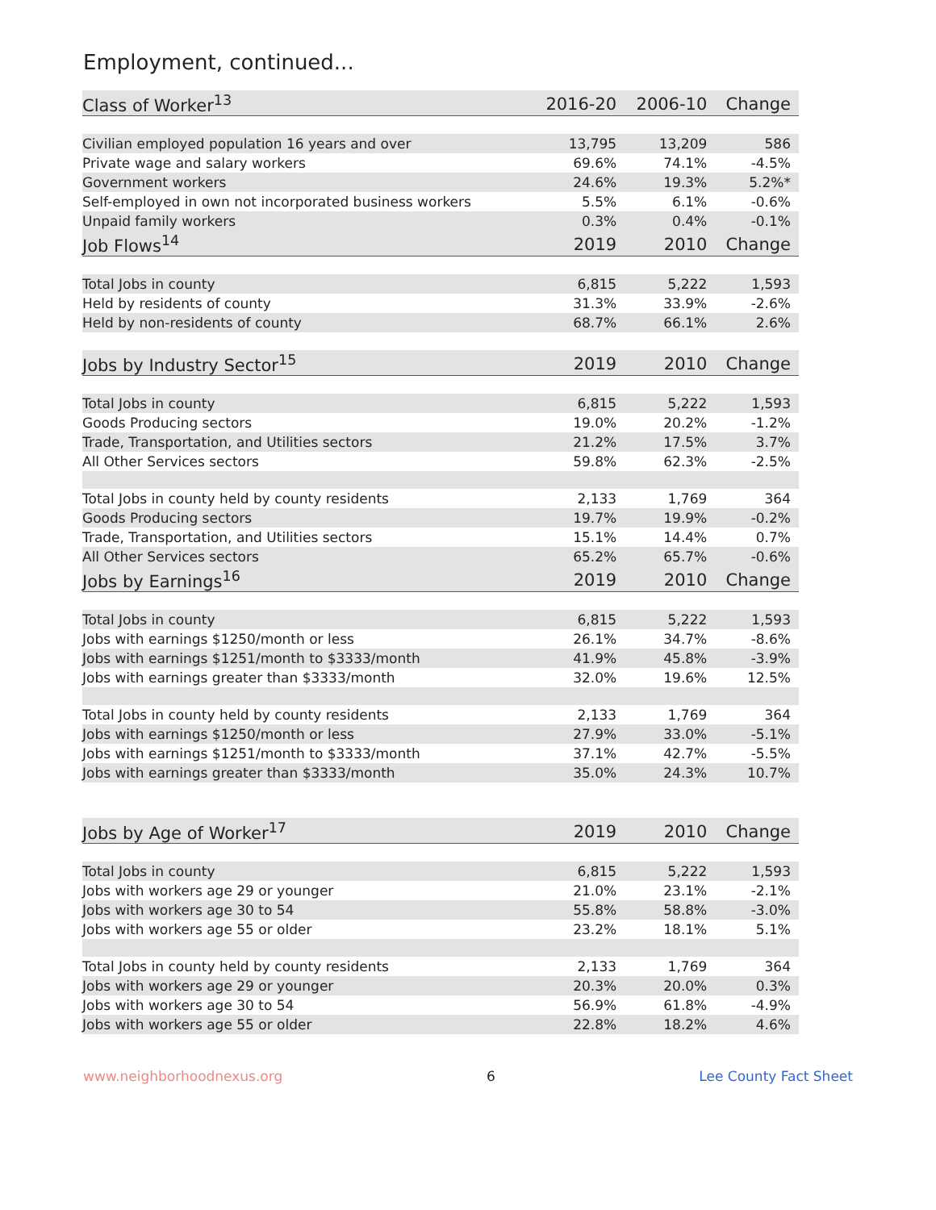Employment, continued...
| Class of Worker<sup>13</sup> | 2016-20 | 2006-10 | Change |
| --- | --- | --- | --- |
| Civilian employed population 16 years and over | 13,795 | 13,209 | 586 |
| Private wage and salary workers | 69.6% | 74.1% | -4.5% |
| Government workers | 24.6% | 19.3% | 5.2%* |
| Self-employed in own not incorporated business workers | 5.5% | 6.1% | -0.6% |
| Unpaid family workers | 0.3% | 0.4% | -0.1% |
| Job Flows<sup>14</sup> | 2019 | 2010 | Change |
| Total Jobs in county | 6,815 | 5,222 | 1,593 |
| Held by residents of county | 31.3% | 33.9% | -2.6% |
| Held by non-residents of county | 68.7% | 66.1% | 2.6% |
| Jobs by Industry Sector<sup>15</sup> | 2019 | 2010 | Change |
| Total Jobs in county | 6,815 | 5,222 | 1,593 |
| Goods Producing sectors | 19.0% | 20.2% | -1.2% |
| Trade, Transportation, and Utilities sectors | 21.2% | 17.5% | 3.7% |
| All Other Services sectors | 59.8% | 62.3% | -2.5% |
| Total Jobs in county held by county residents | 2,133 | 1,769 | 364 |
| Goods Producing sectors | 19.7% | 19.9% | -0.2% |
| Trade, Transportation, and Utilities sectors | 15.1% | 14.4% | 0.7% |
| All Other Services sectors | 65.2% | 65.7% | -0.6% |
| Jobs by Earnings<sup>16</sup> | 2019 | 2010 | Change |
| Total Jobs in county | 6,815 | 5,222 | 1,593 |
| Jobs with earnings $1250/month or less | 26.1% | 34.7% | -8.6% |
| Jobs with earnings $1251/month to $3333/month | 41.9% | 45.8% | -3.9% |
| Jobs with earnings greater than $3333/month | 32.0% | 19.6% | 12.5% |
| Total Jobs in county held by county residents | 2,133 | 1,769 | 364 |
| Jobs with earnings $1250/month or less | 27.9% | 33.0% | -5.1% |
| Jobs with earnings $1251/month to $3333/month | 37.1% | 42.7% | -5.5% |
| Jobs with earnings greater than $3333/month | 35.0% | 24.3% | 10.7% |
| Jobs by Age of Worker<sup>17</sup> | 2019 | 2010 | Change |
| Total Jobs in county | 6,815 | 5,222 | 1,593 |
| Jobs with workers age 29 or younger | 21.0% | 23.1% | -2.1% |
| Jobs with workers age 30 to 54 | 55.8% | 58.8% | -3.0% |
| Jobs with workers age 55 or older | 23.2% | 18.1% | 5.1% |
| Total Jobs in county held by county residents | 2,133 | 1,769 | 364 |
| Jobs with workers age 29 or younger | 20.3% | 20.0% | 0.3% |
| Jobs with workers age 30 to 54 | 56.9% | 61.8% | -4.9% |
| Jobs with workers age 55 or older | 22.8% | 18.2% | 4.6% |
www.neighborhoodnexus.org 6 Lee County Fact Sheet